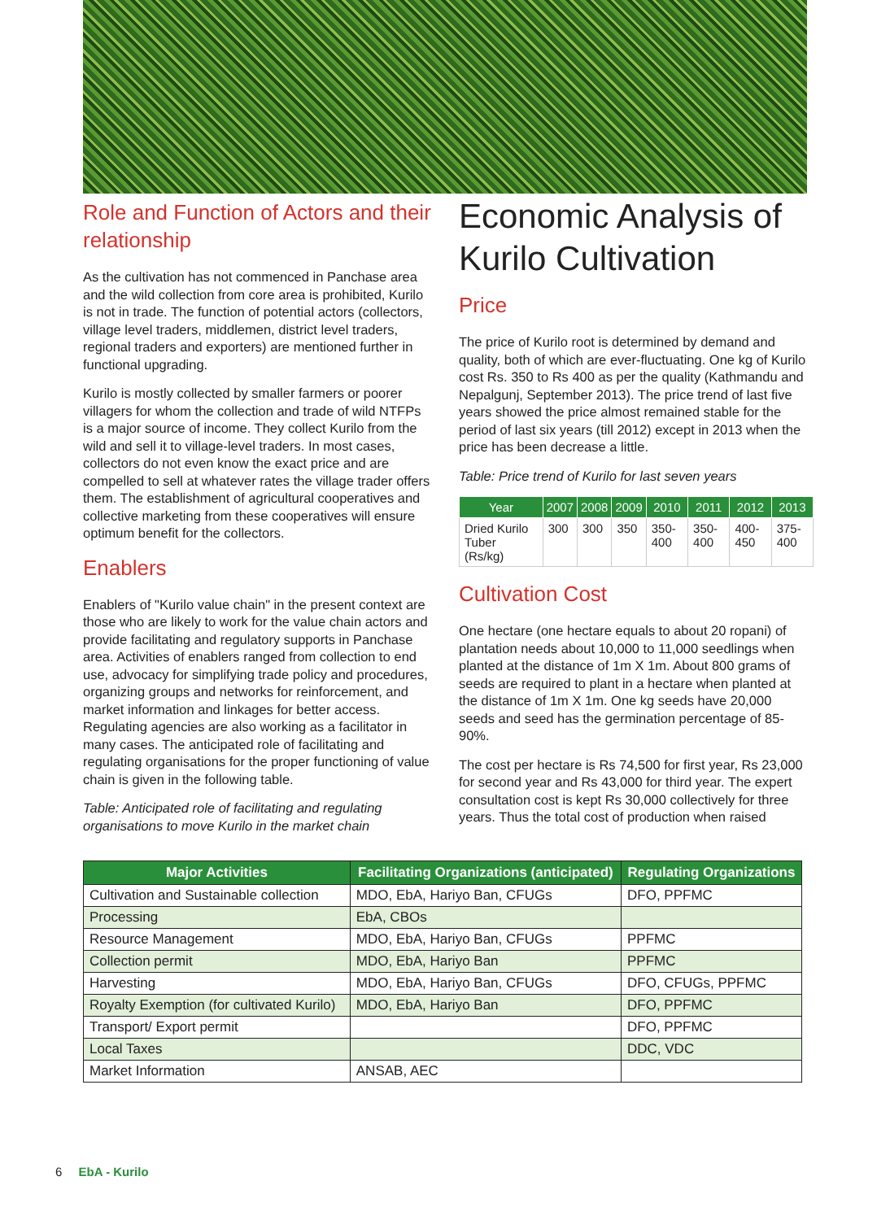Role and Function of Actors and their relationship
As the cultivation has not commenced in Panchase area and the wild collection from core area is prohibited, Kurilo is not in trade. The function of potential actors (collectors, village level traders, middlemen, district level traders, regional traders and exporters) are mentioned further in functional upgrading.
Kurilo is mostly collected by smaller farmers or poorer villagers for whom the collection and trade of wild NTFPs is a major source of income. They collect Kurilo from the wild and sell it to village-level traders. In most cases, collectors do not even know the exact price and are compelled to sell at whatever rates the village trader offers them. The establishment of agricultural cooperatives and collective marketing from these cooperatives will ensure optimum benefit for the collectors.
Enablers
Enablers of "Kurilo value chain" in the present context are those who are likely to work for the value chain actors and provide facilitating and regulatory supports in Panchase area. Activities of enablers ranged from collection to end use, advocacy for simplifying trade policy and procedures, organizing groups and networks for reinforcement, and market information and linkages for better access. Regulating agencies are also working as a facilitator in many cases. The anticipated role of facilitating and regulating organisations for the proper functioning of value chain is given in the following table.
Table: Anticipated role of facilitating and regulating organisations to move Kurilo in the market chain
Economic Analysis of Kurilo Cultivation
Price
The price of Kurilo root is determined by demand and quality, both of which are ever-fluctuating. One kg of Kurilo cost Rs. 350 to Rs 400 as per the quality (Kathmandu and Nepalgunj, September 2013). The price trend of last five years showed the price almost remained stable for the period of last six years (till 2012) except in 2013 when the price has been decrease a little.
Table: Price trend of Kurilo for last seven years
| Year | 2007 | 2008 | 2009 | 2010 | 2011 | 2012 | 2013 |
| --- | --- | --- | --- | --- | --- | --- | --- |
| Dried Kurilo Tuber (Rs/kg) | 300 | 300 | 350 | 350-400 | 350-400 | 400-450 | 375-400 |
Cultivation Cost
One hectare (one hectare equals to about 20 ropani) of plantation needs about 10,000 to 11,000 seedlings when planted at the distance of 1m X 1m. About 800 grams of seeds are required to plant in a hectare when planted at the distance of 1m X 1m. One kg seeds have 20,000 seeds and seed has the germination percentage of 85-90%.
The cost per hectare is Rs 74,500 for first year, Rs 23,000 for second year and Rs 43,000 for third year. The expert consultation cost is kept Rs 30,000 collectively for three years. Thus the total cost of production when raised
| Major Activities | Facilitating Organizations (anticipated) | Regulating Organizations |
| --- | --- | --- |
| Cultivation and Sustainable collection | MDO, EbA, Hariyo Ban, CFUGs | DFO, PPFMC |
| Processing | EbA, CBOs | |
| Resource Management | MDO, EbA, Hariyo Ban, CFUGs | PPFMC |
| Collection permit | MDO, EbA, Hariyo Ban | PPFMC |
| Harvesting | MDO, EbA, Hariyo Ban, CFUGs | DFO, CFUGs, PPFMC |
| Royalty Exemption (for cultivated Kurilo) | MDO, EbA, Hariyo Ban | DFO, PPFMC |
| Transport/ Export permit | | DFO, PPFMC |
| Local Taxes | | DDC, VDC |
| Market Information | ANSAB, AEC | |
6 EbA - Kurilo